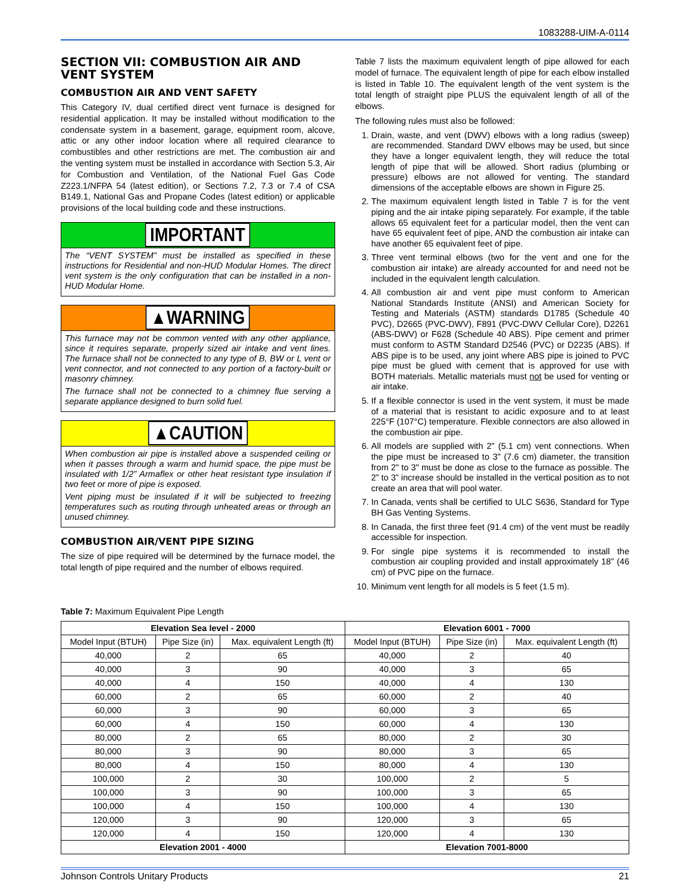1083288-UIM-A-0114
SECTION VII: COMBUSTION AIR AND VENT SYSTEM
COMBUSTION AIR AND VENT SAFETY
This Category IV, dual certified direct vent furnace is designed for residential application. It may be installed without modification to the condensate system in a basement, garage, equipment room, alcove, attic or any other indoor location where all required clearance to combustibles and other restrictions are met. The combustion air and the venting system must be installed in accordance with Section 5.3, Air for Combustion and Ventilation, of the National Fuel Gas Code Z223.1/NFPA 54 (latest edition), or Sections 7.2, 7.3 or 7.4 of CSA B149.1, National Gas and Propane Codes (latest edition) or applicable provisions of the local building code and these instructions.
IMPORTANT
The “VENT SYSTEM” must be installed as specified in these instructions for Residential and non-HUD Modular Homes. The direct vent system is the only configuration that can be installed in a non-HUD Modular Home.
▲WARNING
This furnace may not be common vented with any other appliance, since it requires separate, properly sized air intake and vent lines. The furnace shall not be connected to any type of B, BW or L vent or vent connector, and not connected to any portion of a factory-built or masonry chimney.
The furnace shall not be connected to a chimney flue serving a separate appliance designed to burn solid fuel.
▲CAUTION
When combustion air pipe is installed above a suspended ceiling or when it passes through a warm and humid space, the pipe must be insulated with 1/2” Armaflex or other heat resistant type insulation if two feet or more of pipe is exposed.
Vent piping must be insulated if it will be subjected to freezing temperatures such as routing through unheated areas or through an unused chimney.
COMBUSTION AIR/VENT PIPE SIZING
The size of pipe required will be determined by the furnace model, the total length of pipe required and the number of elbows required.
Table 7 lists the maximum equivalent length of pipe allowed for each model of furnace. The equivalent length of pipe for each elbow installed is listed in Table 10. The equivalent length of the vent system is the total length of straight pipe PLUS the equivalent length of all of the elbows.
The following rules must also be followed:
1. Drain, waste, and vent (DWV) elbows with a long radius (sweep) are recommended. Standard DWV elbows may be used, but since they have a longer equivalent length, they will reduce the total length of pipe that will be allowed. Short radius (plumbing or pressure) elbows are not allowed for venting. The standard dimensions of the acceptable elbows are shown in Figure 25.
2. The maximum equivalent length listed in Table 7 is for the vent piping and the air intake piping separately. For example, if the table allows 65 equivalent feet for a particular model, then the vent can have 65 equivalent feet of pipe, AND the combustion air intake can have another 65 equivalent feet of pipe.
3. Three vent terminal elbows (two for the vent and one for the combustion air intake) are already accounted for and need not be included in the equivalent length calculation.
4. All combustion air and vent pipe must conform to American National Standards Institute (ANSI) and American Society for Testing and Materials (ASTM) standards D1785 (Schedule 40 PVC), D2665 (PVC-DWV), F891 (PVC-DWV Cellular Core), D2261 (ABS-DWV) or F628 (Schedule 40 ABS). Pipe cement and primer must conform to ASTM Standard D2546 (PVC) or D2235 (ABS). If ABS pipe is to be used, any joint where ABS pipe is joined to PVC pipe must be glued with cement that is approved for use with BOTH materials. Metallic materials must not be used for venting or air intake.
5. If a flexible connector is used in the vent system, it must be made of a material that is resistant to acidic exposure and to at least 225°F (107°C) temperature. Flexible connectors are also allowed in the combustion air pipe.
6. All models are supplied with 2" (5.1 cm) vent connections. When the pipe must be increased to 3" (7.6 cm) diameter, the transition from 2" to 3" must be done as close to the furnace as possible. The 2” to 3” increase should be installed in the vertical position as to not create an area that will pool water.
7. In Canada, vents shall be certified to ULC S636, Standard for Type BH Gas Venting Systems.
8. In Canada, the first three feet (91.4 cm) of the vent must be readily accessible for inspection.
9. For single pipe systems it is recommended to install the combustion air coupling provided and install approximately 18” (46 cm) of PVC pipe on the furnace.
10. Minimum vent length for all models is 5 feet (1.5 m).
Table 7: Maximum Equivalent Pipe Length
| Elevation Sea level - 2000 | | | Elevation 6001 - 7000 | | |
| --- | --- | --- | --- | --- | --- |
| Model Input (BTUH) | Pipe Size (in) | Max. equivalent Length (ft) | Model Input (BTUH) | Pipe Size (in) | Max. equivalent Length (ft) |
| 40,000 | 2 | 65 | 40,000 | 2 | 40 |
| 40,000 | 3 | 90 | 40,000 | 3 | 65 |
| 40,000 | 4 | 150 | 40,000 | 4 | 130 |
| 60,000 | 2 | 65 | 60,000 | 2 | 40 |
| 60,000 | 3 | 90 | 60,000 | 3 | 65 |
| 60,000 | 4 | 150 | 60,000 | 4 | 130 |
| 80,000 | 2 | 65 | 80,000 | 2 | 30 |
| 80,000 | 3 | 90 | 80,000 | 3 | 65 |
| 80,000 | 4 | 150 | 80,000 | 4 | 130 |
| 100,000 | 2 | 30 | 100,000 | 2 | 5 |
| 100,000 | 3 | 90 | 100,000 | 3 | 65 |
| 100,000 | 4 | 150 | 100,000 | 4 | 130 |
| 120,000 | 3 | 90 | 120,000 | 3 | 65 |
| 120,000 | 4 | 150 | 120,000 | 4 | 130 |
| Elevation 2001 - 4000 | | | Elevation 7001-8000 | | |
Johnson Controls Unitary Products 21